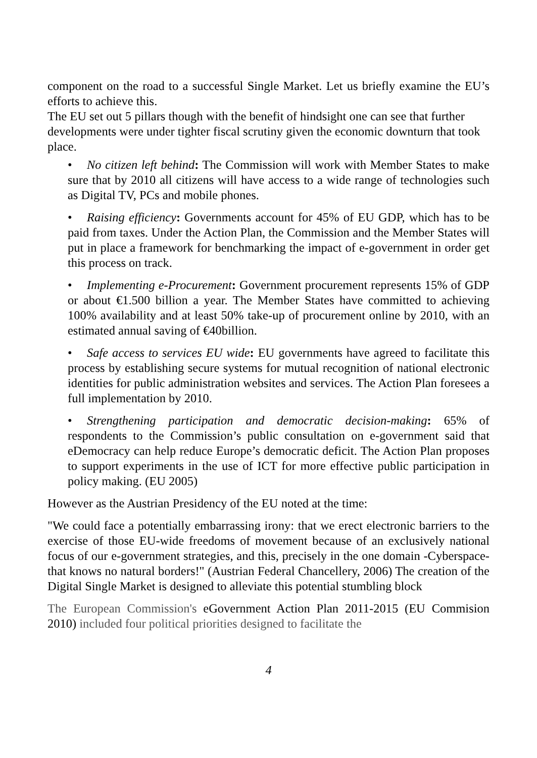component on the road to a successful Single Market. Let us briefly examine the EU’s efforts to achieve this.
The EU set out 5 pillars though with the benefit of hindsight one can see that further developments were under tighter fiscal scrutiny given the economic downturn that took place.
• No citizen left behind: The Commission will work with Member States to make sure that by 2010 all citizens will have access to a wide range of technologies such as Digital TV, PCs and mobile phones.
• Raising efficiency: Governments account for 45% of EU GDP, which has to be paid from taxes. Under the Action Plan, the Commission and the Member States will put in place a framework for benchmarking the impact of e-government in order get this process on track.
• Implementing e-Procurement: Government procurement represents 15% of GDP or about €1.500 billion a year. The Member States have committed to achieving 100% availability and at least 50% take-up of procurement online by 2010, with an estimated annual saving of €40billion.
• Safe access to services EU wide: EU governments have agreed to facilitate this process by establishing secure systems for mutual recognition of national electronic identities for public administration websites and services. The Action Plan foresees a full implementation by 2010.
• Strengthening participation and democratic decision-making: 65% of respondents to the Commission’s public consultation on e-government said that eDemocracy can help reduce Europe’s democratic deficit. The Action Plan proposes to support experiments in the use of ICT for more effective public participation in policy making. (EU 2005)
However as the Austrian Presidency of the EU noted at the time:
"We could face a potentially embarrassing irony: that we erect electronic barriers to the exercise of those EU-wide freedoms of movement because of an exclusively national focus of our e-government strategies, and this, precisely in the one domain -Cyberspace- that knows no natural borders!" (Austrian Federal Chancellery, 2006) The creation of the Digital Single Market is designed to alleviate this potential stumbling block
The European Commission's eGovernment Action Plan 2011-2015 (EU Commision 2010) included four political priorities designed to facilitate the
4